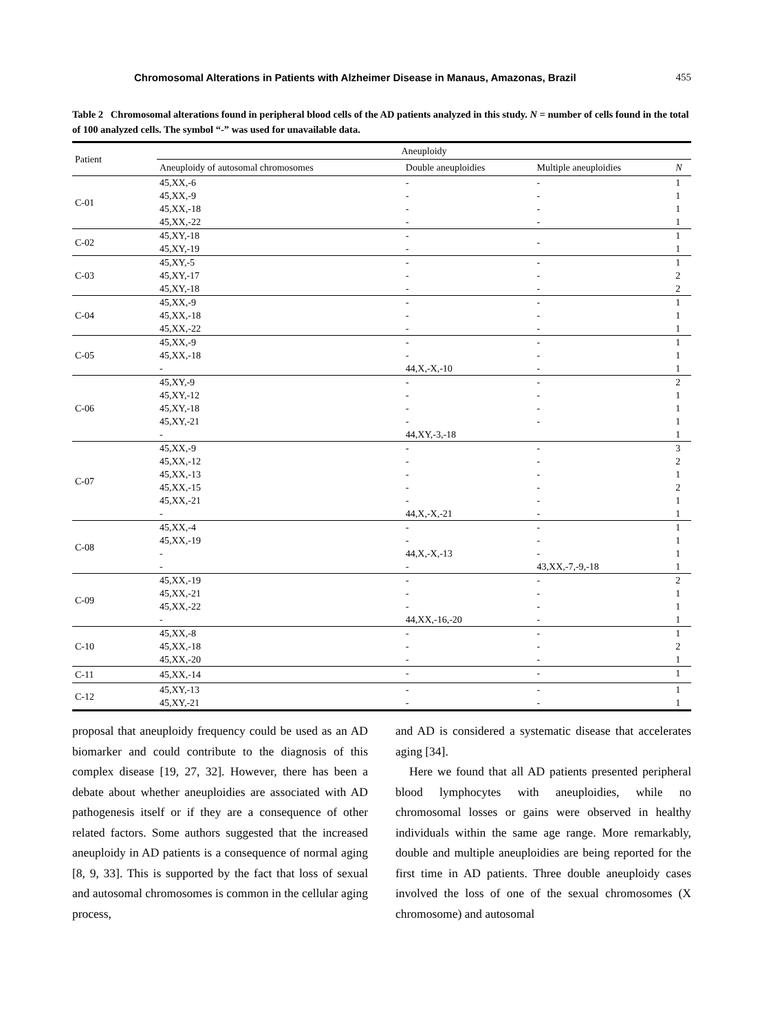Chromosomal Alterations in Patients with Alzheimer Disease in Manaus, Amazonas, Brazil 455
Table 2 Chromosomal alterations found in peripheral blood cells of the AD patients analyzed in this study. N = number of cells found in the total of 100 analyzed cells. The symbol “-” was used for unavailable data.
| Patient | Aneuploidy | | | |
| --- | --- | --- | --- | --- |
| | Aneuploidy of autosomal chromosomes | Double aneuploidies | Multiple aneuploidies | N |
| C-01 | 45,XX,-6 | - | - | 1 |
| | 45,XX,-9 | - | - | 1 |
| | 45,XX,-18 | - | - | 1 |
| | 45,XX,-22 | - | - | 1 |
| C-02 | 45,XY,-18 | - | - | 1 |
| | 45,XY,-19 | - | | 1 |
| C-03 | 45,XY,-5 | - | - | 1 |
| | 45,XY,-17 | - | - | 2 |
| | 45,XY,-18 | - | - | 2 |
| C-04 | 45,XX,-9 | - | - | 1 |
| | 45,XX,-18 | - | - | 1 |
| | 45,XX,-22 | - | - | 1 |
| C-05 | 45,XX,-9 | - | - | 1 |
| | 45,XX,-18 | - | - | 1 |
| | - | 44,X,-X,-10 | - | 1 |
| C-06 | 45,XY,-9 | - | - | 2 |
| | 45,XY,-12 | - | - | 1 |
| | 45,XY,-18 | - | - | 1 |
| | 45,XY,-21 | - | - | 1 |
| | - | 44,XY,-3,-18 | | 1 |
| C-07 | 45,XX,-9 | - | - | 3 |
| | 45,XX,-12 | - | - | 2 |
| | 45,XX,-13 | - | - | 1 |
| | 45,XX,-15 | - | - | 2 |
| | 45,XX,-21 | - | - | 1 |
| | - | 44,X,-X,-21 | - | 1 |
| C-08 | 45,XX,-4 | - | - | 1 |
| | 45,XX,-19 | - | - | 1 |
| | - | 44,X,-X,-13 | - | 1 |
| | - | - | 43,XX,-7,-9,-18 | 1 |
| C-09 | 45,XX,-19 | - | - | 2 |
| | 45,XX,-21 | - | - | 1 |
| | 45,XX,-22 | - | - | 1 |
| | - | 44,XX,-16,-20 | - | 1 |
| C-10 | 45,XX,-8 | - | - | 1 |
| | 45,XX,-18 | - | - | 2 |
| | 45,XX,-20 | - | - | 1 |
| C-11 | 45,XX,-14 | - | - | 1 |
| C-12 | 45,XY,-13 | - | - | 1 |
| | 45,XY,-21 | - | - | 1 |
proposal that aneuploidy frequency could be used as an AD biomarker and could contribute to the diagnosis of this complex disease [19, 27, 32]. However, there has been a debate about whether aneuploidies are associated with AD pathogenesis itself or if they are a consequence of other related factors. Some authors suggested that the increased aneuploidy in AD patients is a consequence of normal aging [8, 9, 33]. This is supported by the fact that loss of sexual and autosomal chromosomes is common in the cellular aging process,
and AD is considered a systematic disease that accelerates aging [34].
Here we found that all AD patients presented peripheral blood lymphocytes with aneuploidies, while no chromosomal losses or gains were observed in healthy individuals within the same age range. More remarkably, double and multiple aneuploidies are being reported for the first time in AD patients. Three double aneuploidy cases involved the loss of one of the sexual chromosomes (X chromosome) and autosomal